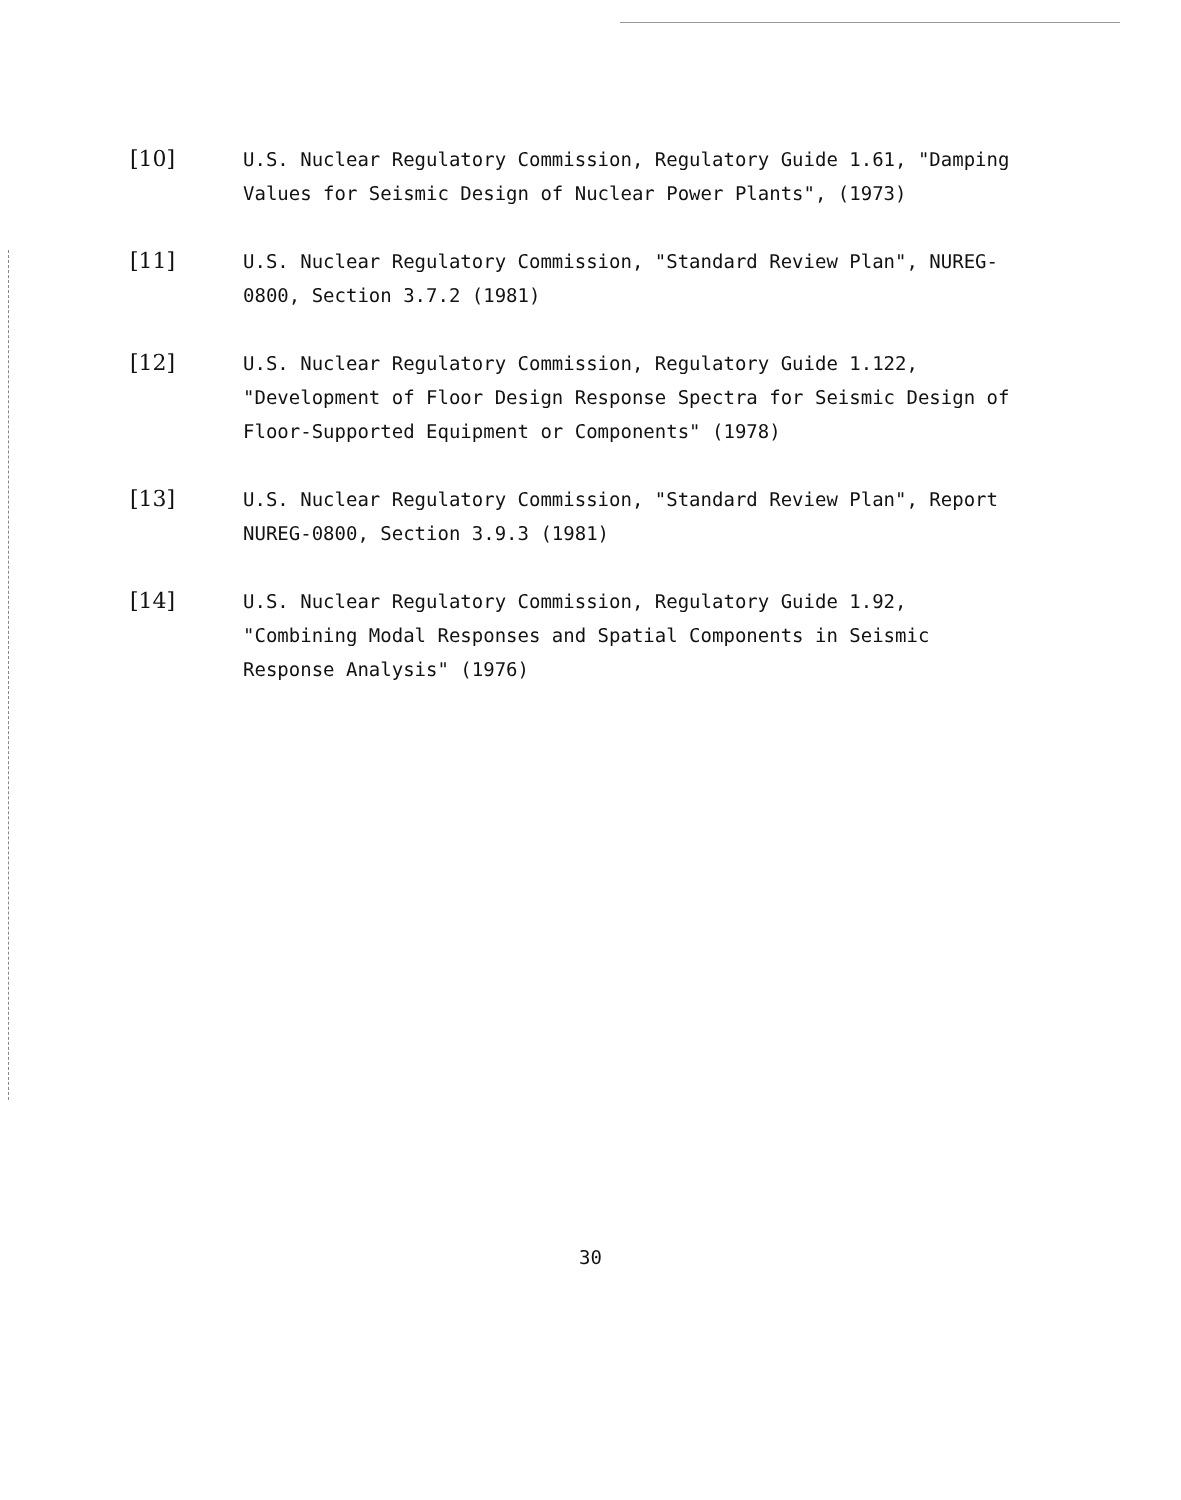[10]
U.S. Nuclear Regulatory Commission, Regulatory Guide 1.61, "Damping Values for Seismic Design of Nuclear Power Plants", (1973)
[11]
U.S. Nuclear Regulatory Commission, "Standard Review Plan", NUREG-0800, Section 3.7.2 (1981)
[12]
U.S. Nuclear Regulatory Commission, Regulatory Guide 1.122, "Development of Floor Design Response Spectra for Seismic Design of Floor-Supported Equipment or Components" (1978)
[13]
U.S. Nuclear Regulatory Commission, "Standard Review Plan", Report NUREG-0800, Section 3.9.3 (1981)
[14]
U.S. Nuclear Regulatory Commission, Regulatory Guide 1.92, "Combining Modal Responses and Spatial Components in Seismic Response Analysis" (1976)
30